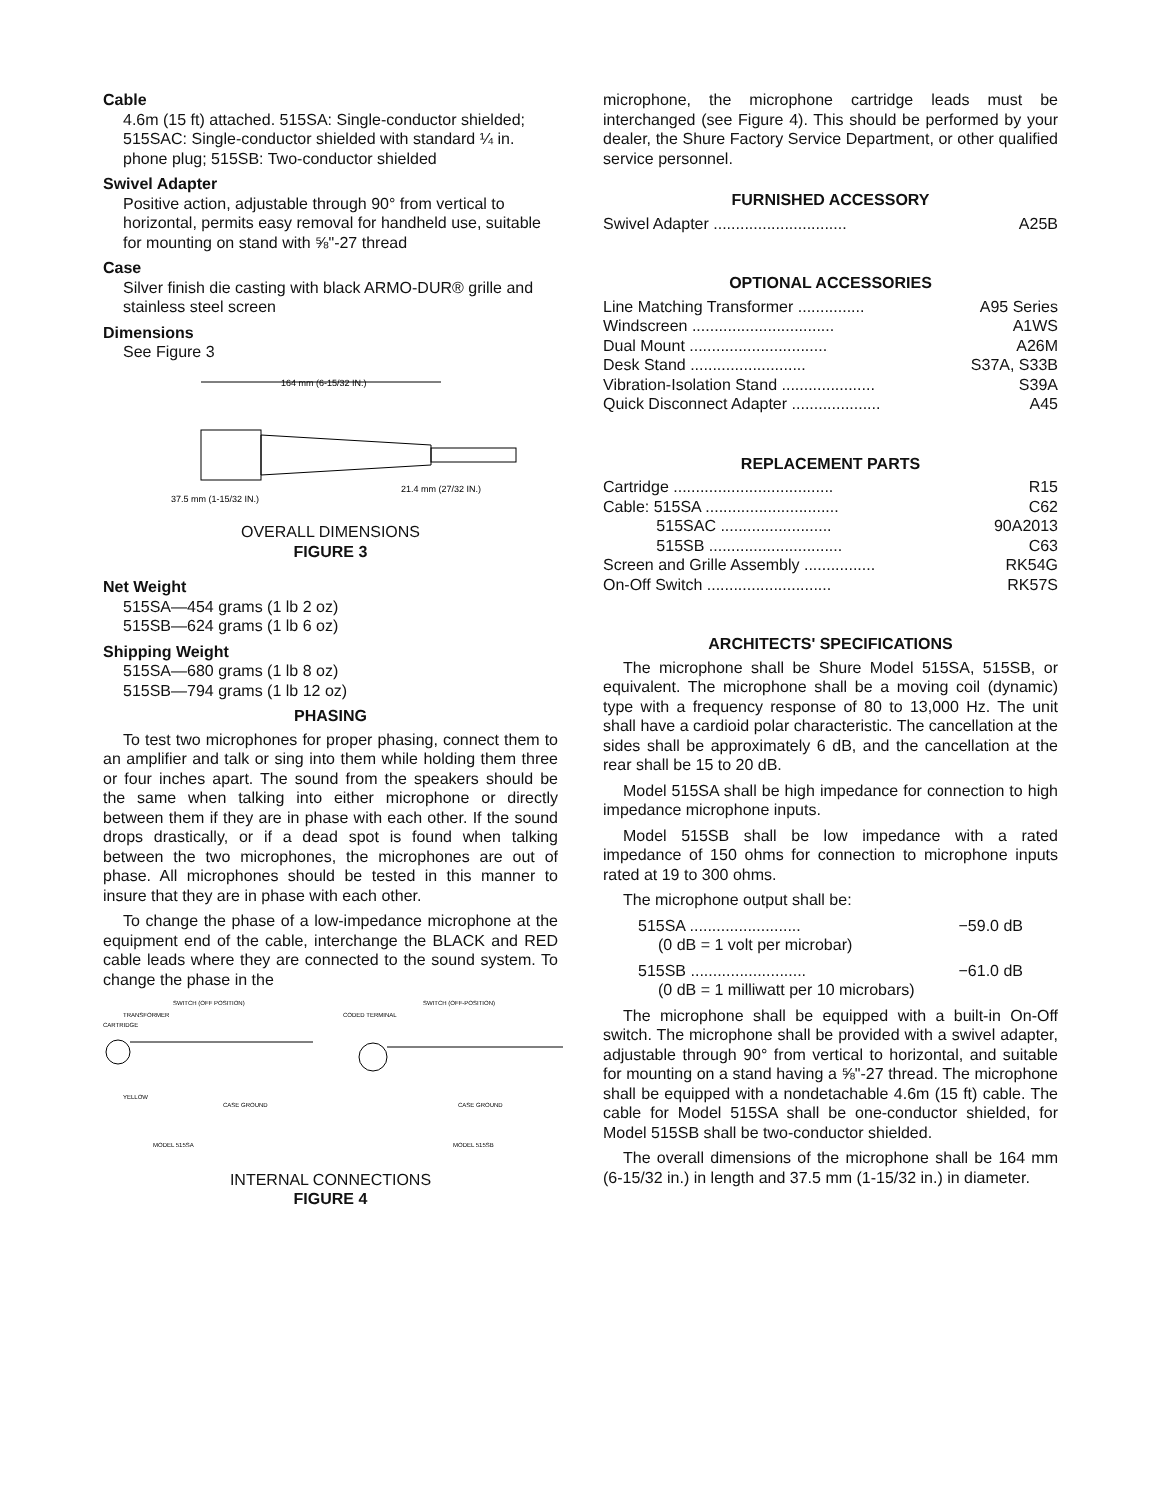Cable
4.6m (15 ft) attached. 515SA: Single-conductor shielded; 515SAC: Single-conductor shielded with standard ¼ in. phone plug; 515SB: Two-conductor shielded
Swivel Adapter
Positive action, adjustable through 90° from vertical to horizontal, permits easy removal for handheld use, suitable for mounting on stand with ⅝"-27 thread
Case
Silver finish die casting with black ARMO-DUR® grille and stainless steel screen
Dimensions
See Figure 3
164 mm (6-15/32 IN.)
21.4 mm (27/32 IN.)
37.5 mm (1-15/32 IN.)
OVERALL DIMENSIONS
FIGURE 3
Net Weight
515SA—454 grams (1 lb 2 oz)
515SB—624 grams (1 lb 6 oz)
Shipping Weight
515SA—680 grams (1 lb 8 oz)
515SB—794 grams (1 lb 12 oz)
PHASING
To test two microphones for proper phasing, connect them to an amplifier and talk or sing into them while holding them three or four inches apart. The sound from the speakers should be the same when talking into either microphone or directly between them if they are in phase with each other. If the sound drops drastically, or if a dead spot is found when talking between the two microphones, the microphones are out of phase. All microphones should be tested in this manner to insure that they are in phase with each other.
To change the phase of a low-impedance microphone at the equipment end of the cable, interchange the BLACK and RED cable leads where they are connected to the sound system. To change the phase in the
SWITCH (OFF POSITION)
CARTRIDGE
TRANSFORMER
YELLOW
CASE GROUND
MODEL 515SA
CODED TERMINAL
SWITCH (OFF-POSITION)
CASE GROUND
MODEL 515SB
INTERNAL CONNECTIONS
FIGURE 4
microphone, the microphone cartridge leads must be interchanged (see Figure 4). This should be performed by your dealer, the Shure Factory Service Department, or other qualified service personnel.
FURNISHED ACCESSORY
Swivel Adapter .............................. A25B
OPTIONAL ACCESSORIES
Line Matching Transformer ............... A95 Series
Windscreen ................................ A1WS
Dual Mount ............................... A26M
Desk Stand .......................... S37A, S33B
Vibration-Isolation Stand ..................... S39A
Quick Disconnect Adapter .................... A45
REPLACEMENT PARTS
Cartridge .................................... R15
Cable: 515SA .............................. C62
515SAC ......................... 90A2013
515SB .............................. C63
Screen and Grille Assembly ................ RK54G
On-Off Switch ............................ RK57S
ARCHITECTS' SPECIFICATIONS
The microphone shall be Shure Model 515SA, 515SB, or equivalent. The microphone shall be a moving coil (dynamic) type with a frequency response of 80 to 13,000 Hz. The unit shall have a cardioid polar characteristic. The cancellation at the sides shall be approximately 6 dB, and the cancellation at the rear shall be 15 to 20 dB.
Model 515SA shall be high impedance for connection to high impedance microphone inputs.
Model 515SB shall be low impedance with a rated impedance of 150 ohms for connection to microphone inputs rated at 19 to 300 ohms.
The microphone output shall be:
515SA ......................... −59.0 dB
(0 dB = 1 volt per microbar)
515SB .......................... −61.0 dB
(0 dB = 1 milliwatt per 10 microbars)
The microphone shall be equipped with a built-in On-Off switch. The microphone shall be provided with a swivel adapter, adjustable through 90° from vertical to horizontal, and suitable for mounting on a stand having a ⅝"-27 thread. The microphone shall be equipped with a nondetachable 4.6m (15 ft) cable. The cable for Model 515SA shall be one-conductor shielded, for Model 515SB shall be two-conductor shielded.
The overall dimensions of the microphone shall be 164 mm (6-15/32 in.) in length and 37.5 mm (1-15/32 in.) in diameter.